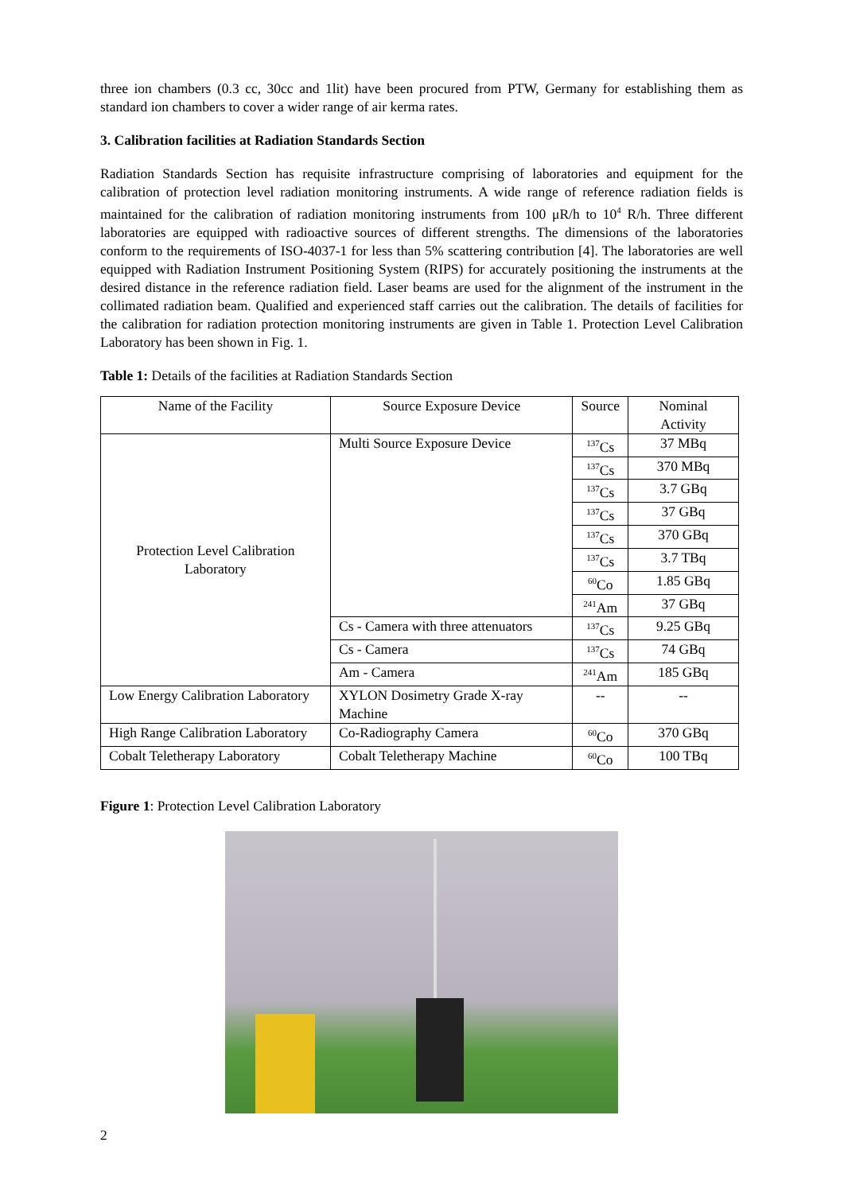three ion chambers (0.3 cc, 30cc and 1lit) have been procured from PTW, Germany for establishing them as standard ion chambers to cover a wider range of air kerma rates.
3. Calibration facilities at Radiation Standards Section
Radiation Standards Section has requisite infrastructure comprising of laboratories and equipment for the calibration of protection level radiation monitoring instruments. A wide range of reference radiation fields is maintained for the calibration of radiation monitoring instruments from 100 μR/h to 10<sup>4</sup> R/h. Three different laboratories are equipped with radioactive sources of different strengths. The dimensions of the laboratories conform to the requirements of ISO-4037-1 for less than 5% scattering contribution [4]. The laboratories are well equipped with Radiation Instrument Positioning System (RIPS) for accurately positioning the instruments at the desired distance in the reference radiation field. Laser beams are used for the alignment of the instrument in the collimated radiation beam. Qualified and experienced staff carries out the calibration. The details of facilities for the calibration for radiation protection monitoring instruments are given in Table 1. Protection Level Calibration Laboratory has been shown in Fig. 1.
Table 1: Details of the facilities at Radiation Standards Section
| Name of the Facility | Source Exposure Device | Source | Nominal Activity |
| --- | --- | --- | --- |
| Protection Level Calibration Laboratory | Multi Source Exposure Device | <sup>137</sup>Cs | 37 MBq |
| | | <sup>137</sup>Cs | 370 MBq |
| | | <sup>137</sup>Cs | 3.7 GBq |
| | | <sup>137</sup>Cs | 37 GBq |
| | | <sup>137</sup>Cs | 370 GBq |
| | | <sup>137</sup>Cs | 3.7 TBq |
| | | <sup>60</sup>Co | 1.85 GBq |
| | | <sup>241</sup>Am | 37 GBq |
| | Cs - Camera with three attenuators | <sup>137</sup>Cs | 9.25 GBq |
| | Cs - Camera | <sup>137</sup>Cs | 74 GBq |
| | Am - Camera | <sup>241</sup>Am | 185 GBq |
| Low Energy Calibration Laboratory | XYLON Dosimetry Grade X-ray Machine | -- | -- |
| High Range Calibration Laboratory | Co-Radiography Camera | <sup>60</sup>Co | 370 GBq |
| Cobalt Teletherapy Laboratory | Cobalt Teletherapy Machine | <sup>60</sup>Co | 100 TBq |
Figure 1: Protection Level Calibration Laboratory
2